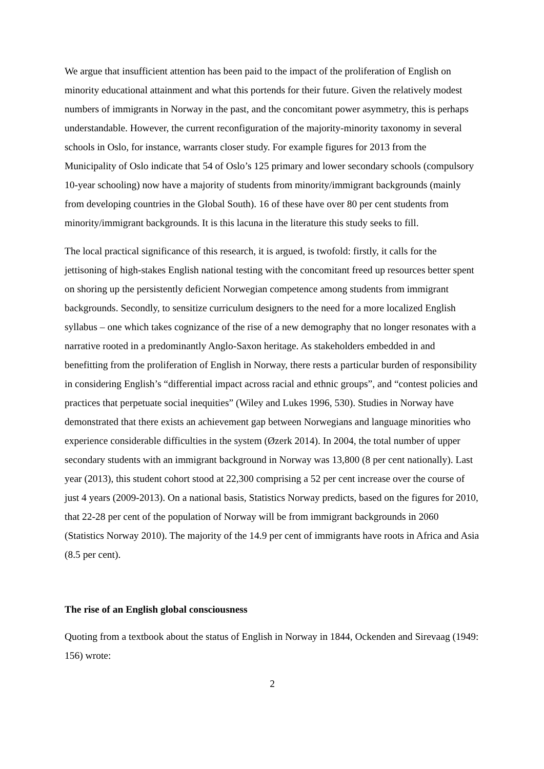We argue that insufficient attention has been paid to the impact of the proliferation of English on minority educational attainment and what this portends for their future. Given the relatively modest numbers of immigrants in Norway in the past, and the concomitant power asymmetry, this is perhaps understandable. However, the current reconfiguration of the majority-minority taxonomy in several schools in Oslo, for instance, warrants closer study. For example figures for 2013 from the Municipality of Oslo indicate that 54 of Oslo’s 125 primary and lower secondary schools (compulsory 10-year schooling) now have a majority of students from minority/immigrant backgrounds (mainly from developing countries in the Global South). 16 of these have over 80 per cent students from minority/immigrant backgrounds. It is this lacuna in the literature this study seeks to fill.
The local practical significance of this research, it is argued, is twofold: firstly, it calls for the jettisoning of high-stakes English national testing with the concomitant freed up resources better spent on shoring up the persistently deficient Norwegian competence among students from immigrant backgrounds. Secondly, to sensitize curriculum designers to the need for a more localized English syllabus – one which takes cognizance of the rise of a new demography that no longer resonates with a narrative rooted in a predominantly Anglo-Saxon heritage. As stakeholders embedded in and benefitting from the proliferation of English in Norway, there rests a particular burden of responsibility in considering English’s “differential impact across racial and ethnic groups”, and “contest policies and practices that perpetuate social inequities” (Wiley and Lukes 1996, 530). Studies in Norway have demonstrated that there exists an achievement gap between Norwegians and language minorities who experience considerable difficulties in the system (Øzerk 2014). In 2004, the total number of upper secondary students with an immigrant background in Norway was 13,800 (8 per cent nationally). Last year (2013), this student cohort stood at 22,300 comprising a 52 per cent increase over the course of just 4 years (2009-2013). On a national basis, Statistics Norway predicts, based on the figures for 2010, that 22-28 per cent of the population of Norway will be from immigrant backgrounds in 2060 (Statistics Norway 2010). The majority of the 14.9 per cent of immigrants have roots in Africa and Asia (8.5 per cent).
The rise of an English global consciousness
Quoting from a textbook about the status of English in Norway in 1844, Ockenden and Sirevaag (1949: 156) wrote:
2